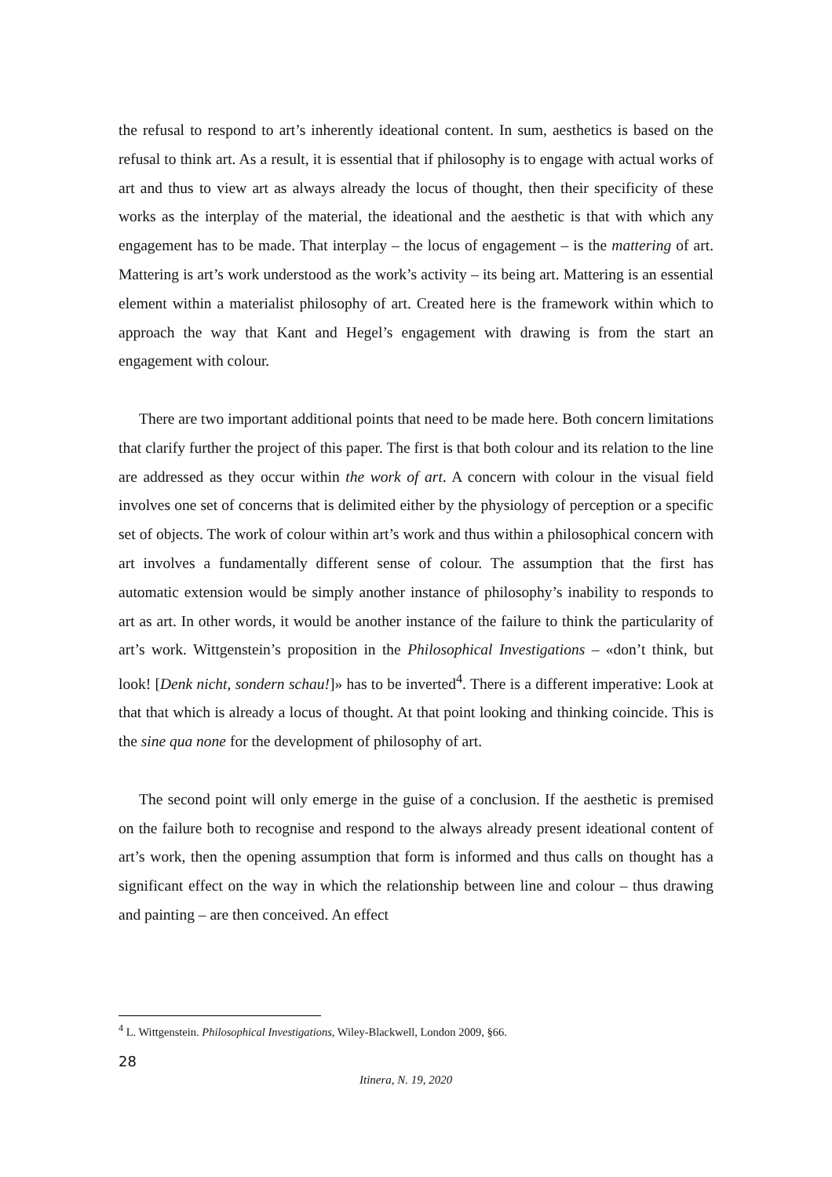the refusal to respond to art’s inherently ideational content. In sum, aesthetics is based on the refusal to think art. As a result, it is essential that if philosophy is to engage with actual works of art and thus to view art as always already the locus of thought, then their specificity of these works as the interplay of the material, the ideational and the aesthetic is that with which any engagement has to be made. That interplay – the locus of engagement – is the mattering of art. Mattering is art’s work understood as the work’s activity – its being art. Mattering is an essential element within a materialist philosophy of art. Created here is the framework within which to approach the way that Kant and Hegel’s engagement with drawing is from the start an engagement with colour.
There are two important additional points that need to be made here. Both concern limitations that clarify further the project of this paper. The first is that both colour and its relation to the line are addressed as they occur within the work of art. A concern with colour in the visual field involves one set of concerns that is delimited either by the physiology of perception or a specific set of objects. The work of colour within art’s work and thus within a philosophical concern with art involves a fundamentally different sense of colour. The assumption that the first has automatic extension would be simply another instance of philosophy’s inability to responds to art as art. In other words, it would be another instance of the failure to think the particularity of art’s work. Wittgenstein’s proposition in the Philosophical Investigations – «don’t think, but look! [Denk nicht, sondern schau!]» has to be inverted<sup>4</sup>. There is a different imperative: Look at that that which is already a locus of thought. At that point looking and thinking coincide. This is the sine qua none for the development of philosophy of art.
The second point will only emerge in the guise of a conclusion. If the aesthetic is premised on the failure both to recognise and respond to the always already present ideational content of art’s work, then the opening assumption that form is informed and thus calls on thought has a significant effect on the way in which the relationship between line and colour – thus drawing and painting – are then conceived. An effect
<sup>4</sup> L. Wittgenstein. Philosophical Investigations, Wiley-Blackwell, London 2009, §66.
28
Itinera, N. 19, 2020